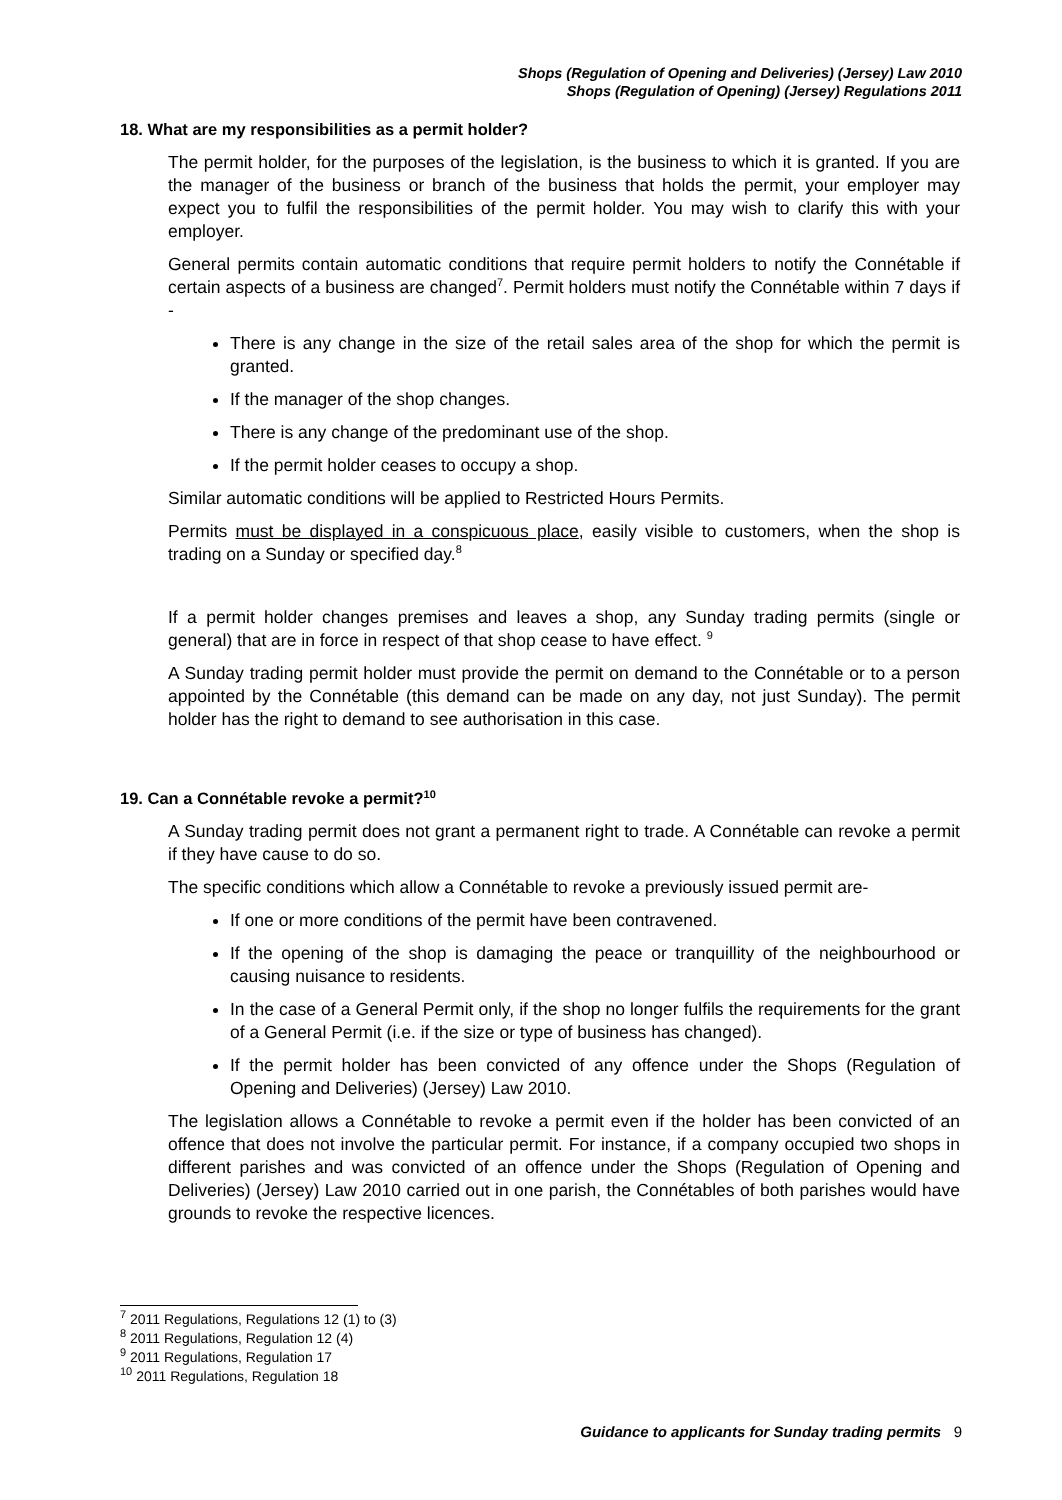Shops (Regulation of Opening and Deliveries) (Jersey) Law 2010
Shops (Regulation of Opening) (Jersey) Regulations 2011
18. What are my responsibilities as a permit holder?
The permit holder, for the purposes of the legislation, is the business to which it is granted. If you are the manager of the business or branch of the business that holds the permit, your employer may expect you to fulfil the responsibilities of the permit holder. You may wish to clarify this with your employer.
General permits contain automatic conditions that require permit holders to notify the Connétable if certain aspects of a business are changed<sup>7</sup>. Permit holders must notify the Connétable within 7 days if -
There is any change in the size of the retail sales area of the shop for which the permit is granted.
If the manager of the shop changes.
There is any change of the predominant use of the shop.
If the permit holder ceases to occupy a shop.
Similar automatic conditions will be applied to Restricted Hours Permits.
Permits must be displayed in a conspicuous place, easily visible to customers, when the shop is trading on a Sunday or specified day.<sup>8</sup>
If a permit holder changes premises and leaves a shop, any Sunday trading permits (single or general) that are in force in respect of that shop cease to have effect. <sup>9</sup>
A Sunday trading permit holder must provide the permit on demand to the Connétable or to a person appointed by the Connétable (this demand can be made on any day, not just Sunday). The permit holder has the right to demand to see authorisation in this case.
19. Can a Connétable revoke a permit?<sup>10</sup>
A Sunday trading permit does not grant a permanent right to trade. A Connétable can revoke a permit if they have cause to do so.
The specific conditions which allow a Connétable to revoke a previously issued permit are-
If one or more conditions of the permit have been contravened.
If the opening of the shop is damaging the peace or tranquillity of the neighbourhood or causing nuisance to residents.
In the case of a General Permit only, if the shop no longer fulfils the requirements for the grant of a General Permit (i.e. if the size or type of business has changed).
If the permit holder has been convicted of any offence under the Shops (Regulation of Opening and Deliveries) (Jersey) Law 2010.
The legislation allows a Connétable to revoke a permit even if the holder has been convicted of an offence that does not involve the particular permit. For instance, if a company occupied two shops in different parishes and was convicted of an offence under the Shops (Regulation of Opening and Deliveries) (Jersey) Law 2010 carried out in one parish, the Connétables of both parishes would have grounds to revoke the respective licences.
<sup>7</sup> 2011 Regulations, Regulations 12 (1) to (3)
<sup>8</sup> 2011 Regulations, Regulation 12 (4)
<sup>9</sup> 2011 Regulations, Regulation 17
<sup>10</sup> 2011 Regulations, Regulation 18
Guidance to applicants for Sunday trading permits 9